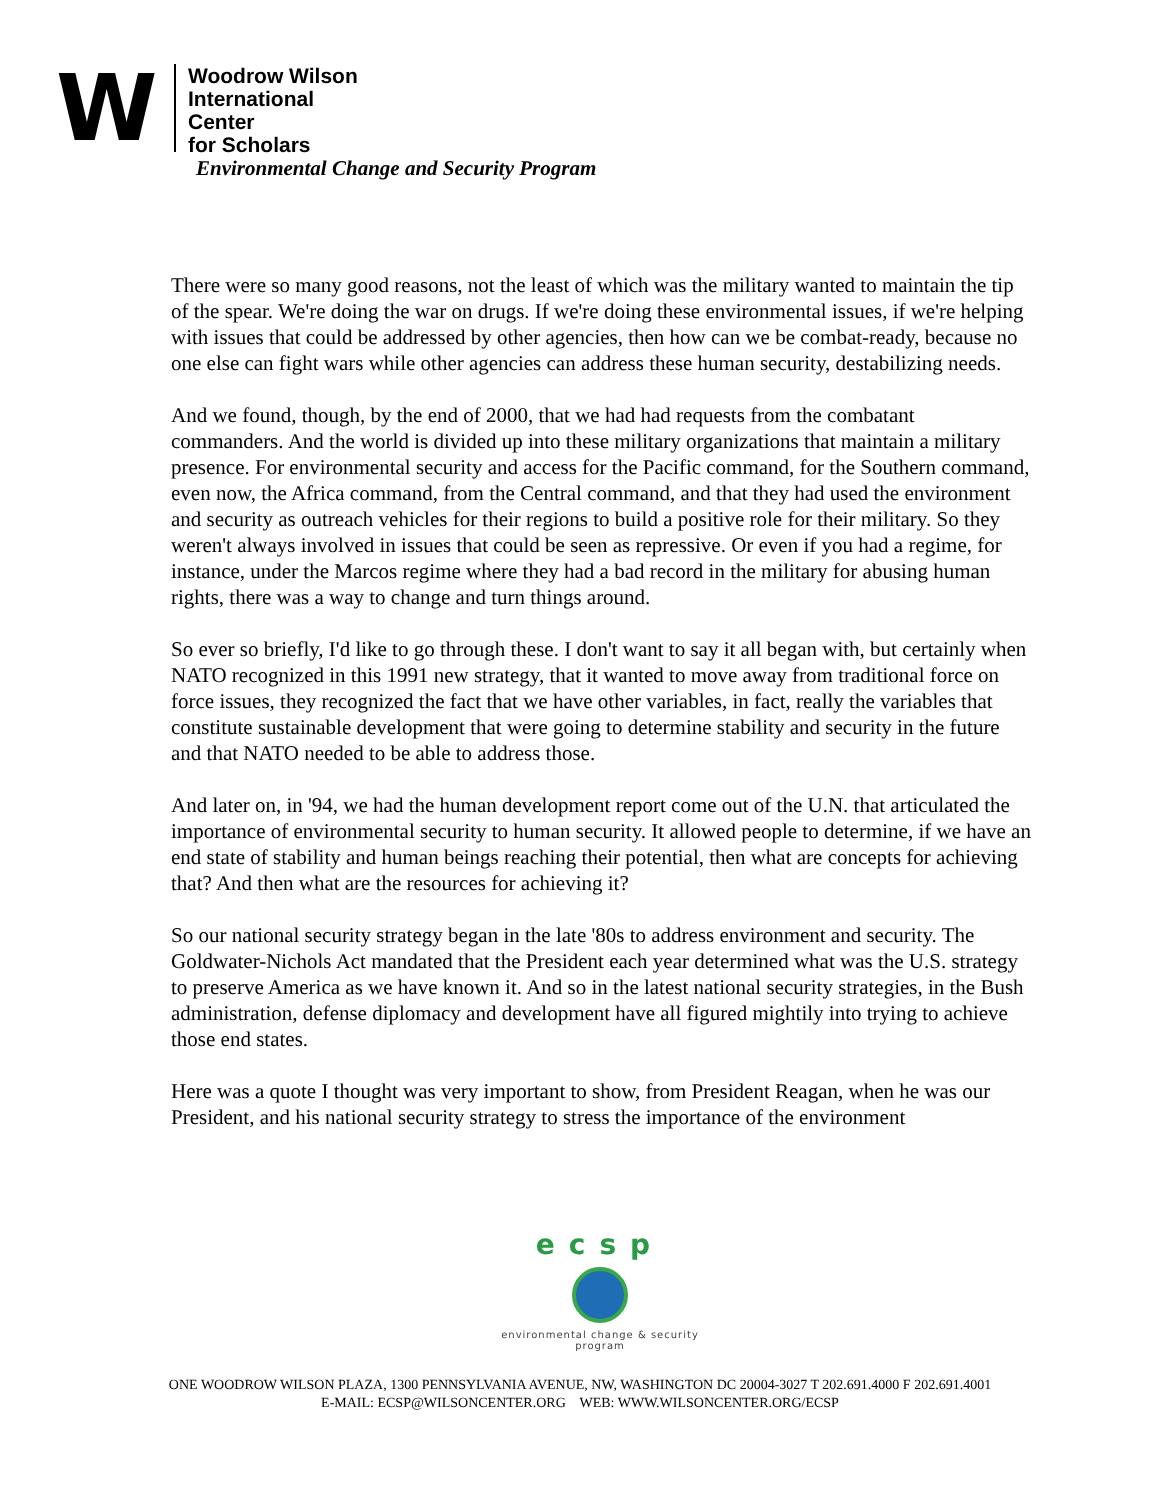W
Woodrow Wilson
International
Center
for Scholars
Environmental Change and Security Program
There were so many good reasons, not the least of which was the military wanted to maintain the tip of the spear. We're doing the war on drugs. If we're doing these environmental issues, if we're helping with issues that could be addressed by other agencies, then how can we be combat-ready, because no one else can fight wars while other agencies can address these human security, destabilizing needs.
And we found, though, by the end of 2000, that we had had requests from the combatant commanders. And the world is divided up into these military organizations that maintain a military presence. For environmental security and access for the Pacific command, for the Southern command, even now, the Africa command, from the Central command, and that they had used the environment and security as outreach vehicles for their regions to build a positive role for their military. So they weren't always involved in issues that could be seen as repressive. Or even if you had a regime, for instance, under the Marcos regime where they had a bad record in the military for abusing human rights, there was a way to change and turn things around.
So ever so briefly, I'd like to go through these. I don't want to say it all began with, but certainly when NATO recognized in this 1991 new strategy, that it wanted to move away from traditional force on force issues, they recognized the fact that we have other variables, in fact, really the variables that constitute sustainable development that were going to determine stability and security in the future and that NATO needed to be able to address those.
And later on, in '94, we had the human development report come out of the U.N. that articulated the importance of environmental security to human security. It allowed people to determine, if we have an end state of stability and human beings reaching their potential, then what are concepts for achieving that? And then what are the resources for achieving it?
So our national security strategy began in the late '80s to address environment and security. The Goldwater-Nichols Act mandated that the President each year determined what was the U.S. strategy to preserve America as we have known it. And so in the latest national security strategies, in the Bush administration, defense diplomacy and development have all figured mightily into trying to achieve those end states.
Here was a quote I thought was very important to show, from President Reagan, when he was our President, and his national security strategy to stress the importance of the environment
ecsp
environmental change & security program
ONE WOODROW WILSON PLAZA, 1300 PENNSYLVANIA AVENUE, NW, WASHINGTON DC 20004-3027 T 202.691.4000 F 202.691.4001
E-MAIL: ECSP@WILSONCENTER.ORG WEB: WWW.WILSONCENTER.ORG/ECSP